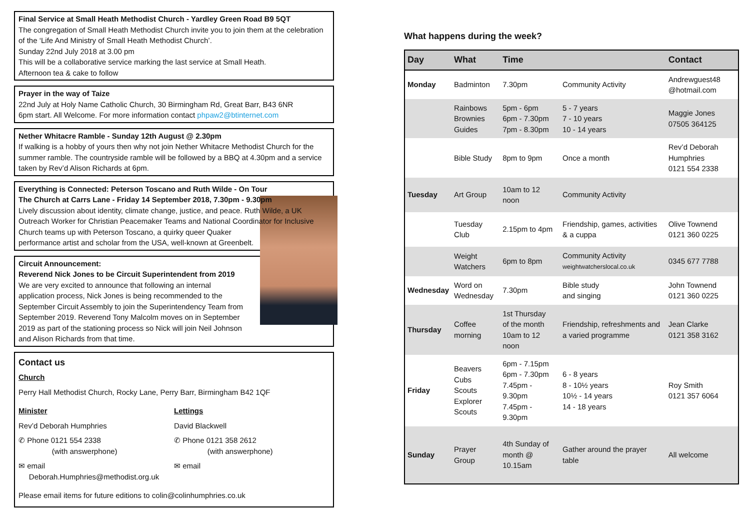Final Service at Small Heath Methodist Church - Yardley Green Road B9 5QT
The congregation of Small Heath Methodist Church invite you to join them at the celebration of the ‘Life And Ministry of Small Heath Methodist Church’.
Sunday 22nd July 2018 at 3.00 pm
This will be a collaborative service marking the last service at Small Heath.
Afternoon tea & cake to follow
Prayer in the way of Taize
22nd July at Holy Name Catholic Church, 30 Birmingham Rd, Great Barr, B43 6NR
6pm start. All Welcome. For more information contact phpaw2@btinternet.com
Nether Whitacre Ramble - Sunday 12th August @ 2.30pm
If walking is a hobby of yours then why not join Nether Whitacre Methodist Church for the summer ramble. The countryside ramble will be followed by a BBQ at 4.30pm and a service taken by Rev’d Alison Richards at 6pm.
Everything is Connected: Peterson Toscano and Ruth Wilde - On Tour
The Church at Carrs Lane - Friday 14 September 2018, 7.30pm - 9.30pm
Lively discussion about identity, climate change, justice, and peace. Ruth Wilde, a UK Outreach Worker for Christian Peacemaker Teams and National Coordinator for
Inclusive Church teams up with Peterson Toscano, a quirky queer Quaker performance artist and scholar from the USA, well-known at Greenbelt.
Circuit Announcement:
Reverend Nick Jones to be Circuit Superintendent from 2019
We are very excited to announce that following an internal application process, Nick Jones is being recommended to the September Circuit Assembly to join the Superintendency Team from September 2019. Reverend Tony Malcolm moves on in September 2019 as part of the stationing process so Nick will join Neil Johnson and Alison Richards from that time.
Contact us
Church
Perry Hall Methodist Church, Rocky Lane, Perry Barr, Birmingham B42 1QF
Minister
Rev’d Deborah Humphries
✆ Phone 0121 554 2338
(with answerphone)
✉ email
Deborah.Humphries@methodist.org.uk
Lettings
David Blackwell
✆ Phone 0121 358 2612
(with answerphone)
✉ email
Please email items for future editions to colin@colinhumphries.co.uk
What happens during the week?
| Day | What | Time | | Contact |
| --- | --- | --- | --- | --- |
| Monday | Badminton | 7.30pm | Community Activity | Andrewguest48 @hotmail.com |
| | Rainbows Brownies Guides | 5pm - 6pm 6pm - 7.30pm 7pm - 8.30pm | 5 - 7 years 7 - 10 years 10 - 14 years | Maggie Jones 07505 364125 |
| | Bible Study | 8pm to 9pm | Once a month | Rev’d Deborah Humphries 0121 554 2338 |
| Tuesday | Art Group | 10am to 12 noon | Community Activity | |
| | Tuesday Club | 2.15pm to 4pm | Friendship, games, activities & a cuppa | Olive Townend 0121 360 0225 |
| | Weight Watchers | 6pm to 8pm | Community Activity weightwatcherslocal.co.uk | 0345 677 7788 |
| Wednesday | Word on Wednesday | 7.30pm | Bible study and singing | John Townend 0121 360 0225 |
| Thursday | Coffee morning | 1st Thursday of the month 10am to 12 noon | Friendship, refreshments and a varied programme | Jean Clarke 0121 358 3162 |
| Friday | Beavers Cubs Scouts Explorer Scouts | 6pm - 7.15pm 6pm - 7.30pm 7.45pm - 9.30pm 7.45pm - 9.30pm | 6 - 8 years 8 - 10½ years 10½ - 14 years 14 - 18 years | Roy Smith 0121 357 6064 |
| Sunday | Prayer Group | 4th Sunday of month @ 10.15am | Gather around the prayer table | All welcome |